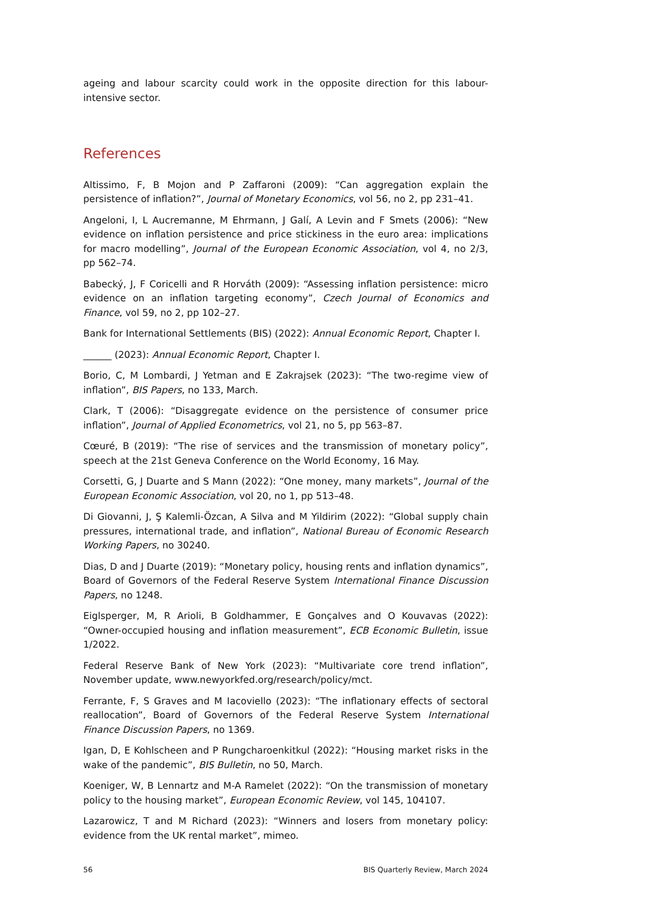ageing and labour scarcity could work in the opposite direction for this labour-intensive sector.
References
Altissimo, F, B Mojon and P Zaffaroni (2009): “Can aggregation explain the persistence of inflation?”, Journal of Monetary Economics, vol 56, no 2, pp 231–41.
Angeloni, I, L Aucremanne, M Ehrmann, J Galí, A Levin and F Smets (2006): “New evidence on inflation persistence and price stickiness in the euro area: implications for macro modelling”, Journal of the European Economic Association, vol 4, no 2/3, pp 562–74.
Babecký, J, F Coricelli and R Horváth (2009): “Assessing inflation persistence: micro evidence on an inflation targeting economy”, Czech Journal of Economics and Finance, vol 59, no 2, pp 102–27.
Bank for International Settlements (BIS) (2022): Annual Economic Report, Chapter I.
______ (2023): Annual Economic Report, Chapter I.
Borio, C, M Lombardi, J Yetman and E Zakrajsek (2023): “The two-regime view of inflation”, BIS Papers, no 133, March.
Clark, T (2006): “Disaggregate evidence on the persistence of consumer price inflation”, Journal of Applied Econometrics, vol 21, no 5, pp 563–87.
Cœuré, B (2019): “The rise of services and the transmission of monetary policy”, speech at the 21st Geneva Conference on the World Economy, 16 May.
Corsetti, G, J Duarte and S Mann (2022): “One money, many markets”, Journal of the European Economic Association, vol 20, no 1, pp 513–48.
Di Giovanni, J, Ş Kalemli-Özcan, A Silva and M Yildirim (2022): “Global supply chain pressures, international trade, and inflation”, National Bureau of Economic Research Working Papers, no 30240.
Dias, D and J Duarte (2019): “Monetary policy, housing rents and inflation dynamics”, Board of Governors of the Federal Reserve System International Finance Discussion Papers, no 1248.
Eiglsperger, M, R Arioli, B Goldhammer, E Gonçalves and O Kouvavas (2022): “Owner-occupied housing and inflation measurement”, ECB Economic Bulletin, issue 1/2022.
Federal Reserve Bank of New York (2023): “Multivariate core trend inflation”, November update, www.newyorkfed.org/research/policy/mct.
Ferrante, F, S Graves and M Iacoviello (2023): “The inflationary effects of sectoral reallocation”, Board of Governors of the Federal Reserve System International Finance Discussion Papers, no 1369.
Igan, D, E Kohlscheen and P Rungcharoenkitkul (2022): “Housing market risks in the wake of the pandemic”, BIS Bulletin, no 50, March.
Koeniger, W, B Lennartz and M-A Ramelet (2022): “On the transmission of monetary policy to the housing market”, European Economic Review, vol 145, 104107.
Lazarowicz, T and M Richard (2023): “Winners and losers from monetary policy: evidence from the UK rental market”, mimeo.
56 BIS Quarterly Review, March 2024